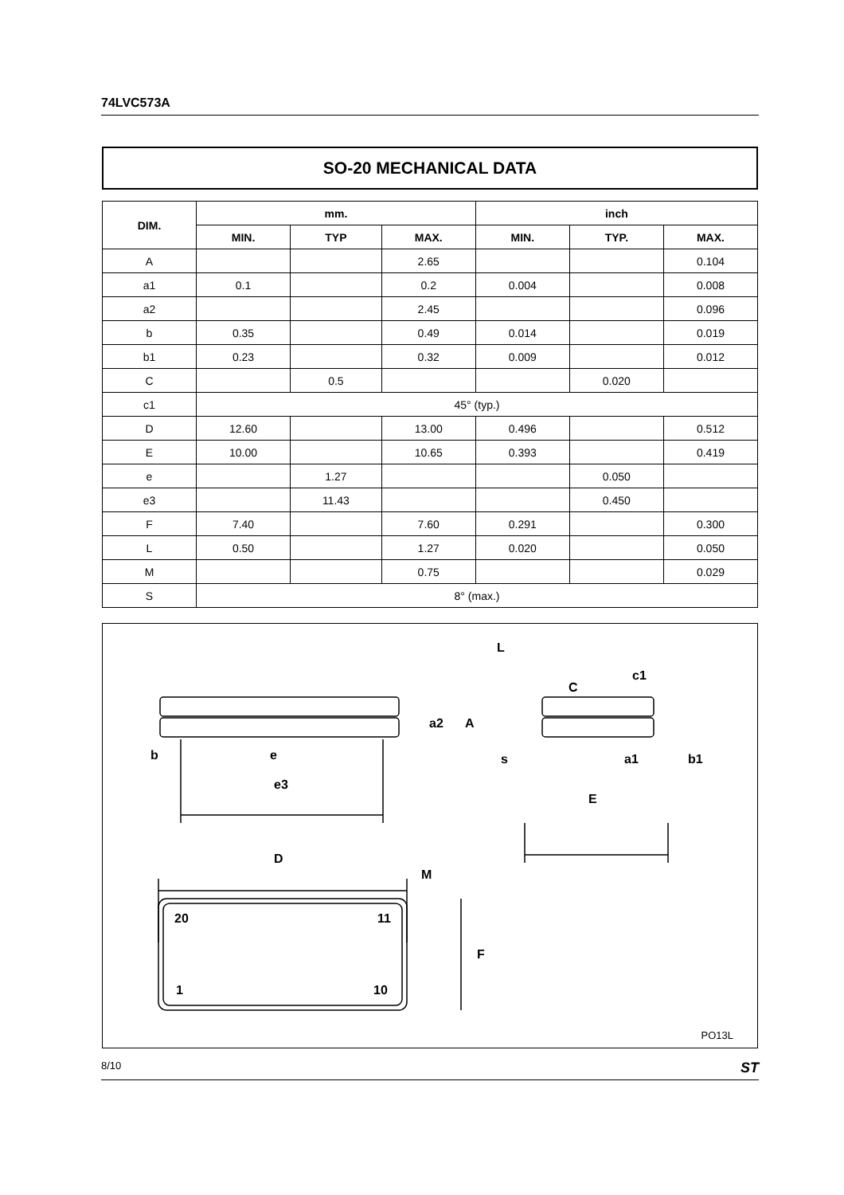74LVC573A
SO-20 MECHANICAL DATA
| DIM. | mm. | | | inch | | |
| --- | --- | --- | --- | --- | --- | --- |
| | MIN. | TYP | MAX. | MIN. | TYP. | MAX. |
| A | | | 2.65 | | | 0.104 |
| a1 | 0.1 | | 0.2 | 0.004 | | 0.008 |
| a2 | | | 2.45 | | | 0.096 |
| b | 0.35 | | 0.49 | 0.014 | | 0.019 |
| b1 | 0.23 | | 0.32 | 0.009 | | 0.012 |
| C | | 0.5 | | | 0.020 | |
| c1 | 45° (typ.) | | | | | |
| D | 12.60 | | 13.00 | 0.496 | | 0.512 |
| E | 10.00 | | 10.65 | 0.393 | | 0.419 |
| e | | 1.27 | | | 0.050 | |
| e3 | | 11.43 | | | 0.450 | |
| F | 7.40 | | 7.60 | 0.291 | | 0.300 |
| L | 0.50 | | 1.27 | 0.020 | | 0.050 |
| M | | | 0.75 | | | 0.029 |
| S | 8° (max.) | | | | | |
b
e
e3
a2
A
L
C
c1
s
a1
b1
E
D
M
20
11
1
10
F
PO13L
8/10 ST